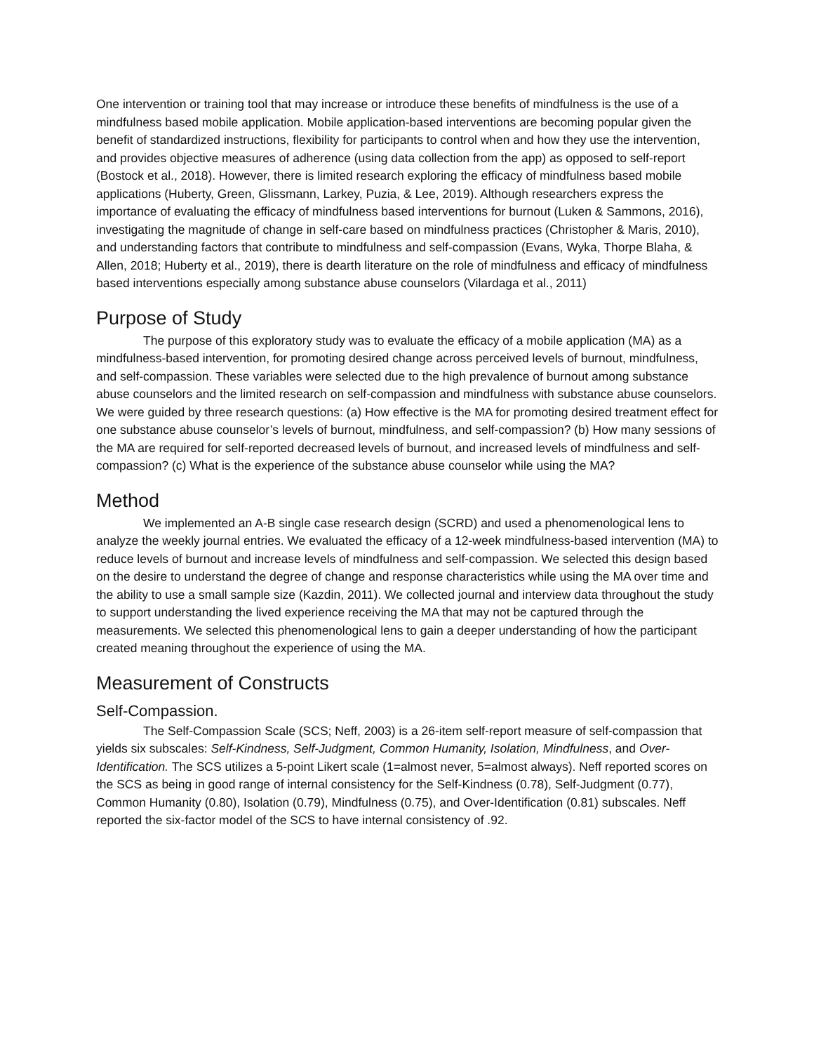One intervention or training tool that may increase or introduce these benefits of mindfulness is the use of a mindfulness based mobile application. Mobile application-based interventions are becoming popular given the benefit of standardized instructions, flexibility for participants to control when and how they use the intervention, and provides objective measures of adherence (using data collection from the app) as opposed to self-report (Bostock et al., 2018). However, there is limited research exploring the efficacy of mindfulness based mobile applications (Huberty, Green, Glissmann, Larkey, Puzia, & Lee, 2019). Although researchers express the importance of evaluating the efficacy of mindfulness based interventions for burnout (Luken & Sammons, 2016), investigating the magnitude of change in self-care based on mindfulness practices (Christopher & Maris, 2010), and understanding factors that contribute to mindfulness and self-compassion (Evans, Wyka, Thorpe Blaha, & Allen, 2018; Huberty et al., 2019), there is dearth literature on the role of mindfulness and efficacy of mindfulness based interventions especially among substance abuse counselors (Vilardaga et al., 2011)
Purpose of Study
The purpose of this exploratory study was to evaluate the efficacy of a mobile application (MA) as a mindfulness-based intervention, for promoting desired change across perceived levels of burnout, mindfulness, and self-compassion. These variables were selected due to the high prevalence of burnout among substance abuse counselors and the limited research on self-compassion and mindfulness with substance abuse counselors. We were guided by three research questions: (a) How effective is the MA for promoting desired treatment effect for one substance abuse counselor’s levels of burnout, mindfulness, and self-compassion? (b) How many sessions of the MA are required for self-reported decreased levels of burnout, and increased levels of mindfulness and self-compassion? (c) What is the experience of the substance abuse counselor while using the MA?
Method
We implemented an A-B single case research design (SCRD) and used a phenomenological lens to analyze the weekly journal entries. We evaluated the efficacy of a 12-week mindfulness-based intervention (MA) to reduce levels of burnout and increase levels of mindfulness and self-compassion. We selected this design based on the desire to understand the degree of change and response characteristics while using the MA over time and the ability to use a small sample size (Kazdin, 2011). We collected journal and interview data throughout the study to support understanding the lived experience receiving the MA that may not be captured through the measurements. We selected this phenomenological lens to gain a deeper understanding of how the participant created meaning throughout the experience of using the MA.
Measurement of Constructs
Self-Compassion.
The Self-Compassion Scale (SCS; Neff, 2003) is a 26-item self-report measure of self-compassion that yields six subscales: Self-Kindness, Self-Judgment, Common Humanity, Isolation, Mindfulness, and Over-Identification. The SCS utilizes a 5-point Likert scale (1=almost never, 5=almost always). Neff reported scores on the SCS as being in good range of internal consistency for the Self-Kindness (0.78), Self-Judgment (0.77), Common Humanity (0.80), Isolation (0.79), Mindfulness (0.75), and Over-Identification (0.81) subscales. Neff reported the six-factor model of the SCS to have internal consistency of .92.